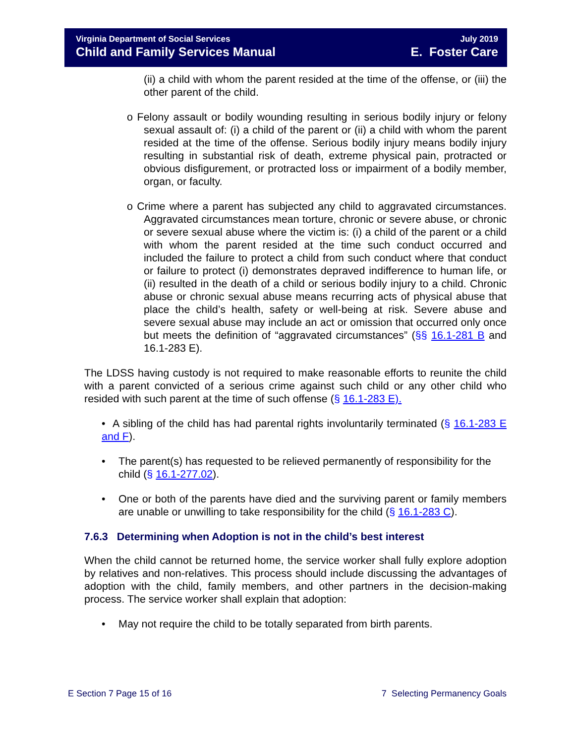Virginia Department of Social Services
Child and Family Services Manual
July 2019
E. Foster Care
(ii) a child with whom the parent resided at the time of the offense, or (iii) the other parent of the child.
o Felony assault or bodily wounding resulting in serious bodily injury or felony sexual assault of: (i) a child of the parent or (ii) a child with whom the parent resided at the time of the offense. Serious bodily injury means bodily injury resulting in substantial risk of death, extreme physical pain, protracted or obvious disfigurement, or protracted loss or impairment of a bodily member, organ, or faculty.
o Crime where a parent has subjected any child to aggravated circumstances. Aggravated circumstances mean torture, chronic or severe abuse, or chronic or severe sexual abuse where the victim is: (i) a child of the parent or a child with whom the parent resided at the time such conduct occurred and included the failure to protect a child from such conduct where that conduct or failure to protect (i) demonstrates depraved indifference to human life, or (ii) resulted in the death of a child or serious bodily injury to a child. Chronic abuse or chronic sexual abuse means recurring acts of physical abuse that place the child’s health, safety or well-being at risk. Severe abuse and severe sexual abuse may include an act or omission that occurred only once but meets the definition of “aggravated circumstances” (§§ 16.1-281 B and 16.1-283 E).
The LDSS having custody is not required to make reasonable efforts to reunite the child with a parent convicted of a serious crime against such child or any other child who resided with such parent at the time of such offense (§ 16.1-283 E).
• A sibling of the child has had parental rights involuntarily terminated (§ 16.1-283 E and F).
• The parent(s) has requested to be relieved permanently of responsibility for the child (§ 16.1-277.02).
• One or both of the parents have died and the surviving parent or family members are unable or unwilling to take responsibility for the child (§ 16.1-283 C).
7.6.3 Determining when Adoption is not in the child’s best interest
When the child cannot be returned home, the service worker shall fully explore adoption by relatives and non-relatives. This process should include discussing the advantages of adoption with the child, family members, and other partners in the decision-making process. The service worker shall explain that adoption:
• May not require the child to be totally separated from birth parents.
E Section 7 Page 15 of 16 7 Selecting Permanency Goals